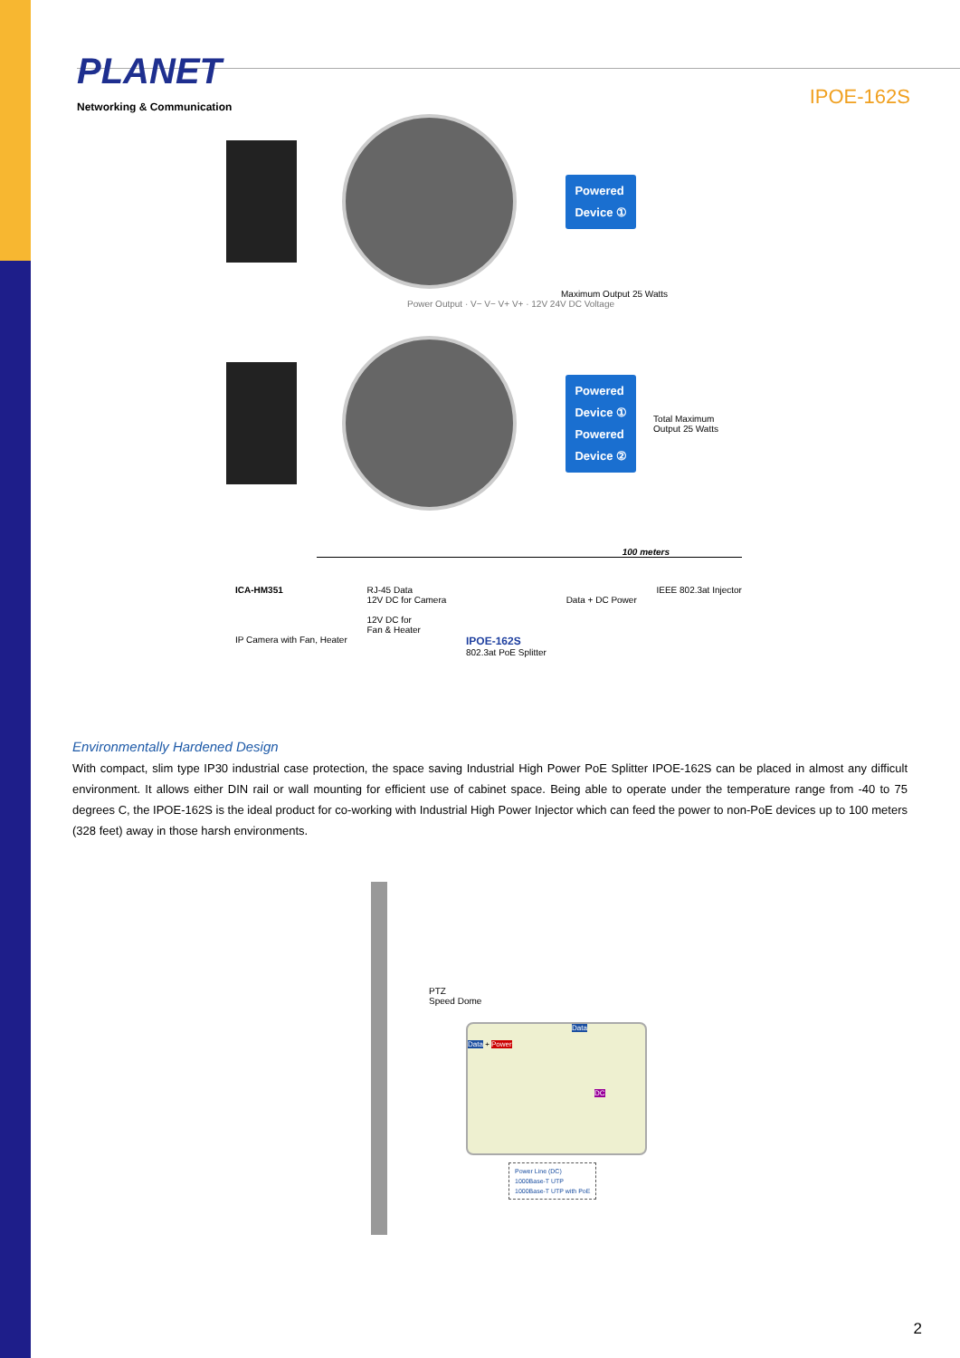PLANET
Networking & Communication
IPOE-162S
Powered
Device ①
Maximum Output 25 Watts
Power Output · V− V− V+ V+ · 12V 24V DC Voltage
Powered
Device ①
Powered
Device ② Total Maximum
Output 25 Watts
100 meters
ICA-HM351
IP Camera with Fan, Heater
RJ-45 Data
12V DC for Camera
12V DC for
Fan & Heater
IPOE-162S
802.3at PoE Splitter
Data + DC Power IEEE 802.3at Injector
Environmentally Hardened Design
With compact, slim type IP30 industrial case protection, the space saving Industrial High Power PoE Splitter IPOE-162S can be placed in almost any difficult environment. It allows either DIN rail or wall mounting for efficient use of cabinet space. Being able to operate under the temperature range from -40 to 75 degrees C, the IPOE-162S is the ideal product for co-working with Industrial High Power Injector which can feed the power to non-PoE devices up to 100 meters (328 feet) away in those harsh environments.
PTZ
Speed Dome
Data
Data + Power
DC
Power Line (DC)
1000Base-T UTP
1000Base-T UTP with PoE
2